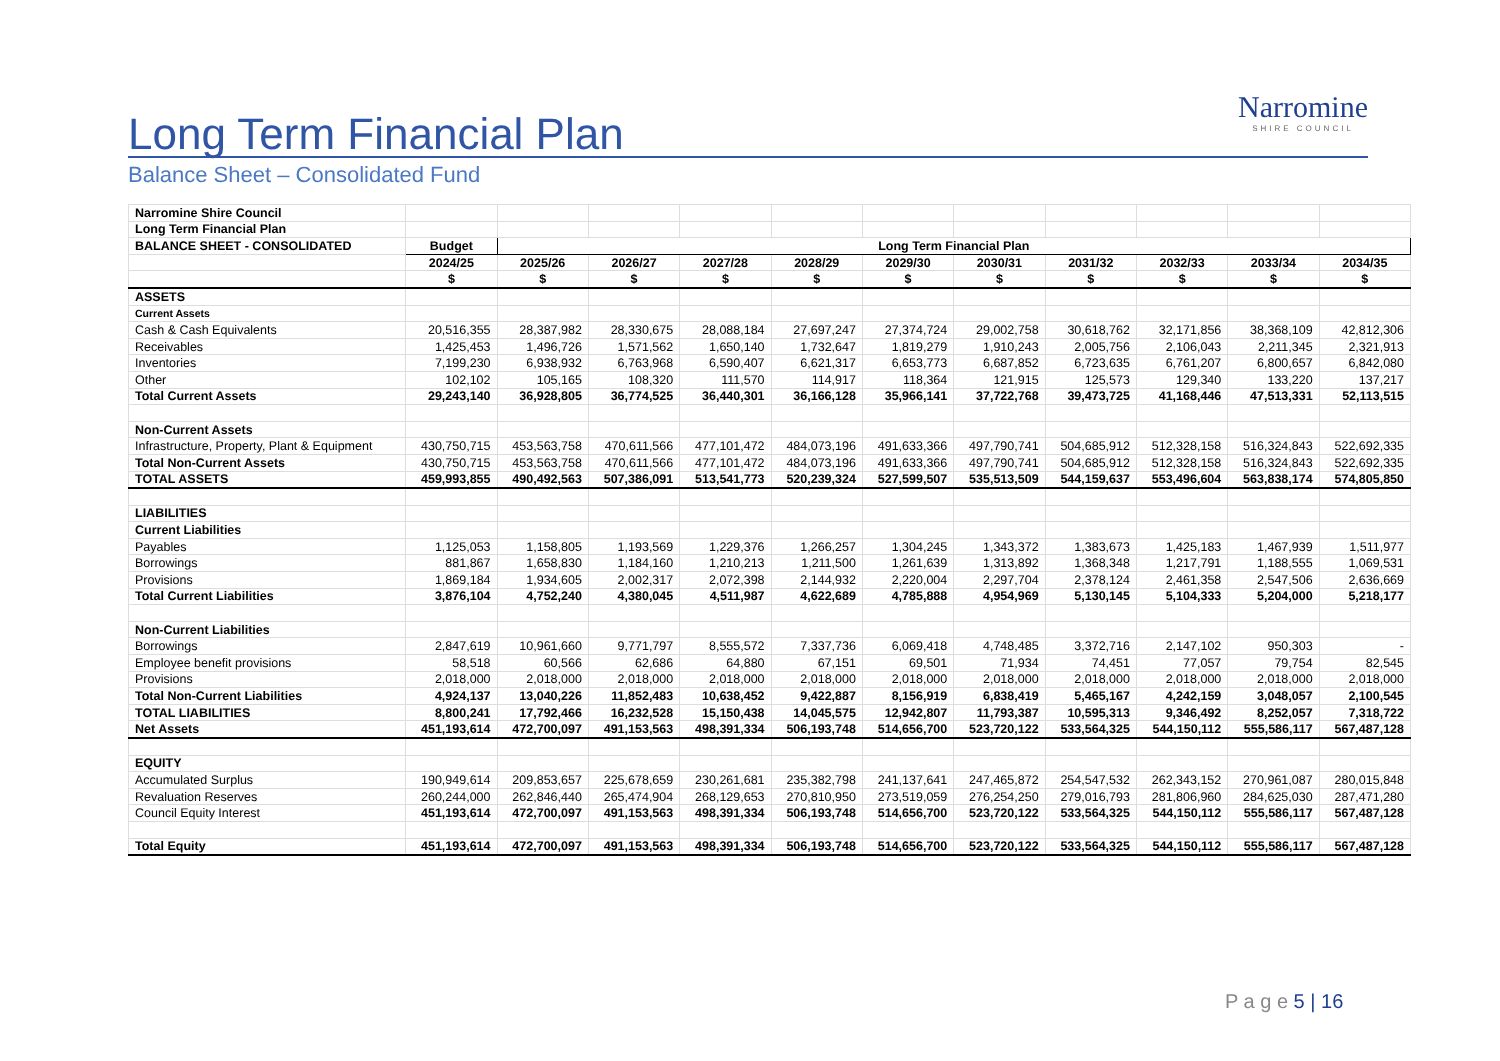Narromine
SHIRE COUNCIL
Long Term Financial Plan
Balance Sheet – Consolidated Fund
| Narromine Shire Council | | | | | | | | | | | |
| Long Term Financial Plan | | | | | | | | | | | |
| BALANCE SHEET - CONSOLIDATED | Budget | Long Term Financial Plan | | | | | | | | | |
| | 2024/25 | 2025/26 | 2026/27 | 2027/28 | 2028/29 | 2029/30 | 2030/31 | 2031/32 | 2032/33 | 2033/34 | 2034/35 |
| | $ | $ | $ | $ | $ | $ | $ | $ | $ | $ | $ |
| ASSETS | | | | | | | | | | | |
| Current Assets | | | | | | | | | | | |
| Cash & Cash Equivalents | 20,516,355 | 28,387,982 | 28,330,675 | 28,088,184 | 27,697,247 | 27,374,724 | 29,002,758 | 30,618,762 | 32,171,856 | 38,368,109 | 42,812,306 |
| Receivables | 1,425,453 | 1,496,726 | 1,571,562 | 1,650,140 | 1,732,647 | 1,819,279 | 1,910,243 | 2,005,756 | 2,106,043 | 2,211,345 | 2,321,913 |
| Inventories | 7,199,230 | 6,938,932 | 6,763,968 | 6,590,407 | 6,621,317 | 6,653,773 | 6,687,852 | 6,723,635 | 6,761,207 | 6,800,657 | 6,842,080 |
| Other | 102,102 | 105,165 | 108,320 | 111,570 | 114,917 | 118,364 | 121,915 | 125,573 | 129,340 | 133,220 | 137,217 |
| Total Current Assets | 29,243,140 | 36,928,805 | 36,774,525 | 36,440,301 | 36,166,128 | 35,966,141 | 37,722,768 | 39,473,725 | 41,168,446 | 47,513,331 | 52,113,515 |
| Non-Current Assets | | | | | | | | | | | |
| Infrastructure, Property, Plant & Equipment | 430,750,715 | 453,563,758 | 470,611,566 | 477,101,472 | 484,073,196 | 491,633,366 | 497,790,741 | 504,685,912 | 512,328,158 | 516,324,843 | 522,692,335 |
| Total Non-Current Assets | 430,750,715 | 453,563,758 | 470,611,566 | 477,101,472 | 484,073,196 | 491,633,366 | 497,790,741 | 504,685,912 | 512,328,158 | 516,324,843 | 522,692,335 |
| TOTAL ASSETS | 459,993,855 | 490,492,563 | 507,386,091 | 513,541,773 | 520,239,324 | 527,599,507 | 535,513,509 | 544,159,637 | 553,496,604 | 563,838,174 | 574,805,850 |
| LIABILITIES | | | | | | | | | | | |
| Current Liabilities | | | | | | | | | | | |
| Payables | 1,125,053 | 1,158,805 | 1,193,569 | 1,229,376 | 1,266,257 | 1,304,245 | 1,343,372 | 1,383,673 | 1,425,183 | 1,467,939 | 1,511,977 |
| Borrowings | 881,867 | 1,658,830 | 1,184,160 | 1,210,213 | 1,211,500 | 1,261,639 | 1,313,892 | 1,368,348 | 1,217,791 | 1,188,555 | 1,069,531 |
| Provisions | 1,869,184 | 1,934,605 | 2,002,317 | 2,072,398 | 2,144,932 | 2,220,004 | 2,297,704 | 2,378,124 | 2,461,358 | 2,547,506 | 2,636,669 |
| Total Current Liabilities | 3,876,104 | 4,752,240 | 4,380,045 | 4,511,987 | 4,622,689 | 4,785,888 | 4,954,969 | 5,130,145 | 5,104,333 | 5,204,000 | 5,218,177 |
| Non-Current Liabilities | | | | | | | | | | | |
| Borrowings | 2,847,619 | 10,961,660 | 9,771,797 | 8,555,572 | 7,337,736 | 6,069,418 | 4,748,485 | 3,372,716 | 2,147,102 | 950,303 | - |
| Employee benefit provisions | 58,518 | 60,566 | 62,686 | 64,880 | 67,151 | 69,501 | 71,934 | 74,451 | 77,057 | 79,754 | 82,545 |
| Provisions | 2,018,000 | 2,018,000 | 2,018,000 | 2,018,000 | 2,018,000 | 2,018,000 | 2,018,000 | 2,018,000 | 2,018,000 | 2,018,000 | 2,018,000 |
| Total Non-Current Liabilities | 4,924,137 | 13,040,226 | 11,852,483 | 10,638,452 | 9,422,887 | 8,156,919 | 6,838,419 | 5,465,167 | 4,242,159 | 3,048,057 | 2,100,545 |
| TOTAL LIABILITIES | 8,800,241 | 17,792,466 | 16,232,528 | 15,150,438 | 14,045,575 | 12,942,807 | 11,793,387 | 10,595,313 | 9,346,492 | 8,252,057 | 7,318,722 |
| Net Assets | 451,193,614 | 472,700,097 | 491,153,563 | 498,391,334 | 506,193,748 | 514,656,700 | 523,720,122 | 533,564,325 | 544,150,112 | 555,586,117 | 567,487,128 |
| EQUITY | | | | | | | | | | | |
| Accumulated Surplus | 190,949,614 | 209,853,657 | 225,678,659 | 230,261,681 | 235,382,798 | 241,137,641 | 247,465,872 | 254,547,532 | 262,343,152 | 270,961,087 | 280,015,848 |
| Revaluation Reserves | 260,244,000 | 262,846,440 | 265,474,904 | 268,129,653 | 270,810,950 | 273,519,059 | 276,254,250 | 279,016,793 | 281,806,960 | 284,625,030 | 287,471,280 |
| Council Equity Interest | 451,193,614 | 472,700,097 | 491,153,563 | 498,391,334 | 506,193,748 | 514,656,700 | 523,720,122 | 533,564,325 | 544,150,112 | 555,586,117 | 567,487,128 |
| Total Equity | 451,193,614 | 472,700,097 | 491,153,563 | 498,391,334 | 506,193,748 | 514,656,700 | 523,720,122 | 533,564,325 | 544,150,112 | 555,586,117 | 567,487,128 |
P a g e 5 | 16